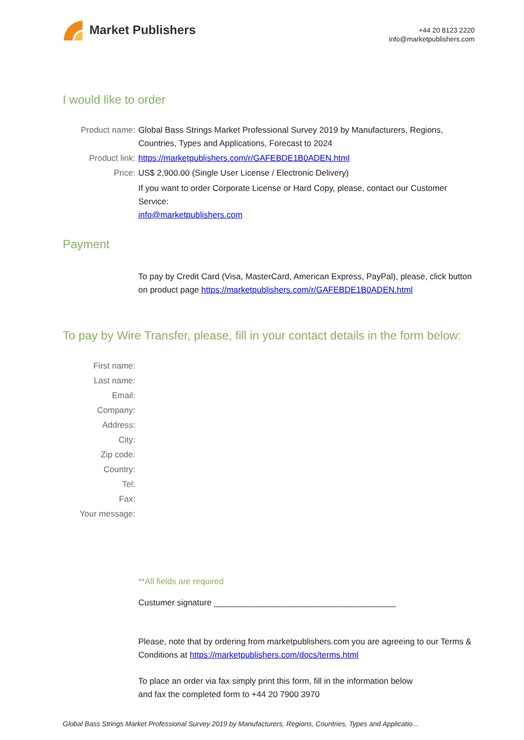Market Publishers
+44 20 8123 2220
info@marketpublishers.com
I would like to order
Product name: Global Bass Strings Market Professional Survey 2019 by Manufacturers, Regions, Countries, Types and Applications, Forecast to 2024
Product link: https://marketpublishers.com/r/GAFEBDE1B0ADEN.html
Price: US$ 2,900.00 (Single User License / Electronic Delivery)
If you want to order Corporate License or Hard Copy, please, contact our Customer Service:
info@marketpublishers.com
Payment
To pay by Credit Card (Visa, MasterCard, American Express, PayPal), please, click button on product page https://marketpublishers.com/r/GAFEBDE1B0ADEN.html
To pay by Wire Transfer, please, fill in your contact details in the form below:
First name:
Last name:
Email:
Company:
Address:
City:
Zip code:
Country:
Tel:
Fax:
Your message:
**All fields are required
Custumer signature _______________________________________
Please, note that by ordering from marketpublishers.com you are agreeing to our Terms & Conditions at https://marketpublishers.com/docs/terms.html
To place an order via fax simply print this form, fill in the information below
and fax the completed form to +44 20 7900 3970
Global Bass Strings Market Professional Survey 2019 by Manufacturers, Regions, Countries, Types and Applicatio...